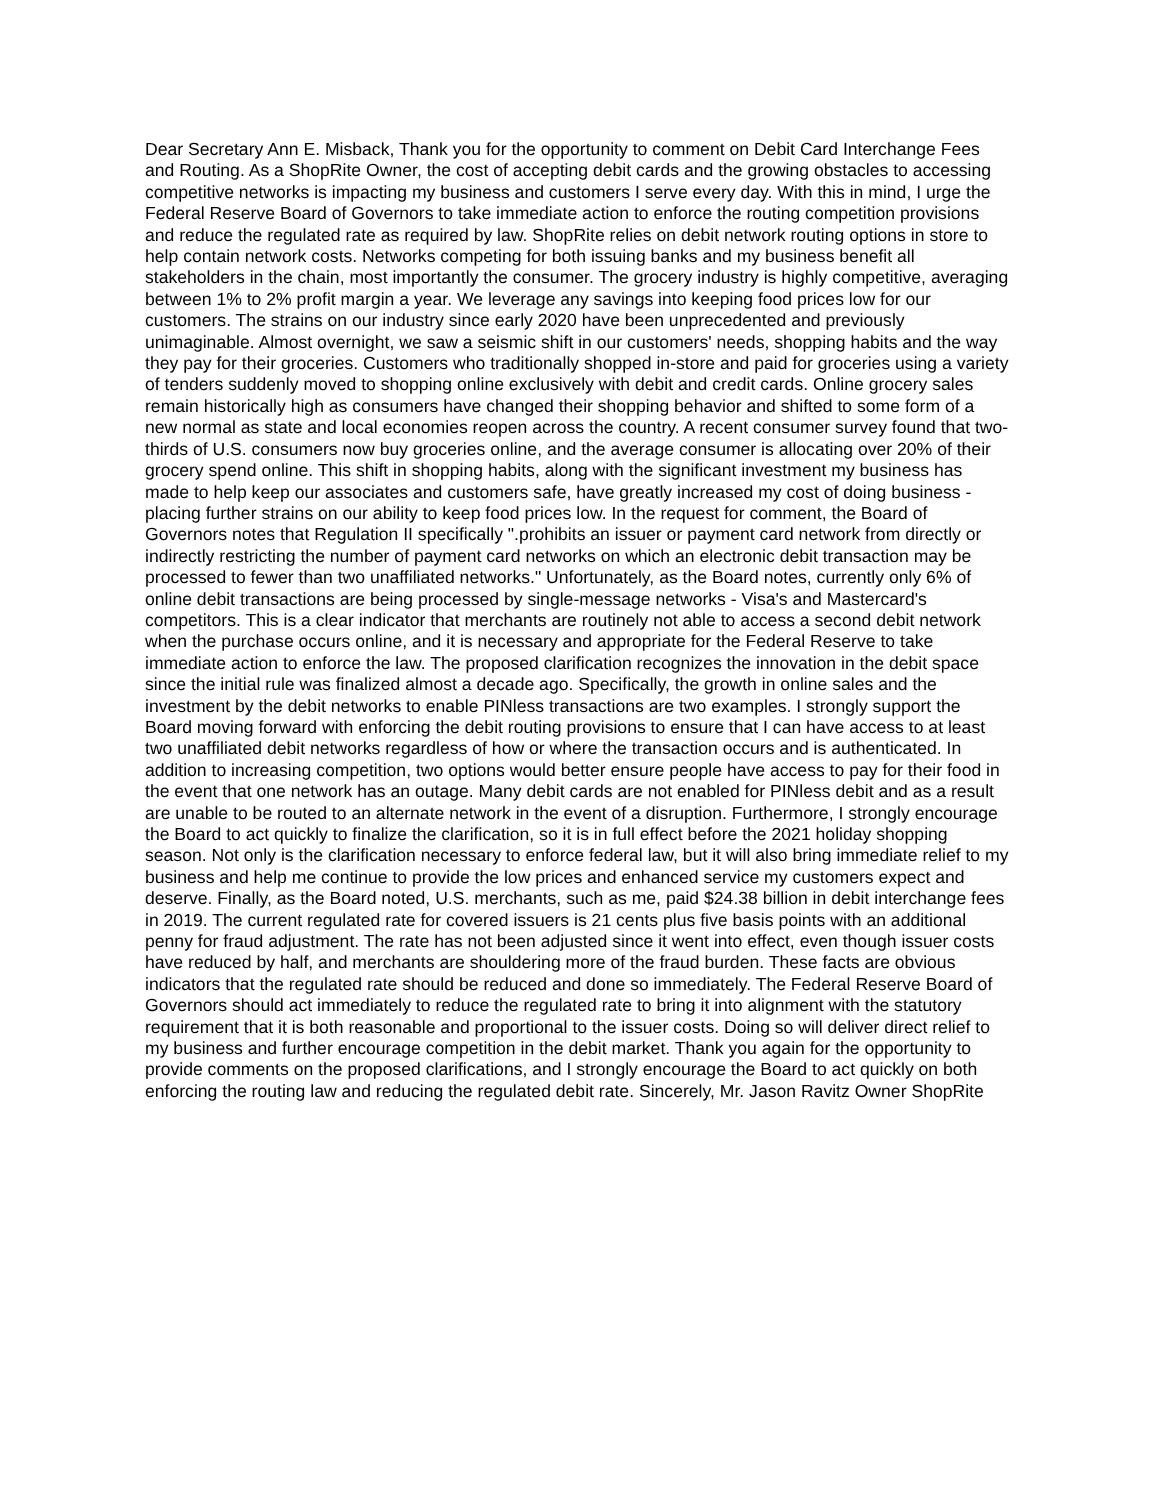Dear Secretary Ann E. Misback, Thank you for the opportunity to comment on Debit Card Interchange Fees and Routing. As a ShopRite Owner, the cost of accepting debit cards and the growing obstacles to accessing competitive networks is impacting my business and customers I serve every day. With this in mind, I urge the Federal Reserve Board of Governors to take immediate action to enforce the routing competition provisions and reduce the regulated rate as required by law. ShopRite relies on debit network routing options in store to help contain network costs. Networks competing for both issuing banks and my business benefit all stakeholders in the chain, most importantly the consumer. The grocery industry is highly competitive, averaging between 1% to 2% profit margin a year. We leverage any savings into keeping food prices low for our customers. The strains on our industry since early 2020 have been unprecedented and previously unimaginable. Almost overnight, we saw a seismic shift in our customers' needs, shopping habits and the way they pay for their groceries. Customers who traditionally shopped in-store and paid for groceries using a variety of tenders suddenly moved to shopping online exclusively with debit and credit cards. Online grocery sales remain historically high as consumers have changed their shopping behavior and shifted to some form of a new normal as state and local economies reopen across the country. A recent consumer survey found that two-thirds of U.S. consumers now buy groceries online, and the average consumer is allocating over 20% of their grocery spend online. This shift in shopping habits, along with the significant investment my business has made to help keep our associates and customers safe, have greatly increased my cost of doing business - placing further strains on our ability to keep food prices low. In the request for comment, the Board of Governors notes that Regulation II specifically ".prohibits an issuer or payment card network from directly or indirectly restricting the number of payment card networks on which an electronic debit transaction may be processed to fewer than two unaffiliated networks." Unfortunately, as the Board notes, currently only 6% of online debit transactions are being processed by single-message networks - Visa's and Mastercard's competitors. This is a clear indicator that merchants are routinely not able to access a second debit network when the purchase occurs online, and it is necessary and appropriate for the Federal Reserve to take immediate action to enforce the law. The proposed clarification recognizes the innovation in the debit space since the initial rule was finalized almost a decade ago. Specifically, the growth in online sales and the investment by the debit networks to enable PINless transactions are two examples. I strongly support the Board moving forward with enforcing the debit routing provisions to ensure that I can have access to at least two unaffiliated debit networks regardless of how or where the transaction occurs and is authenticated. In addition to increasing competition, two options would better ensure people have access to pay for their food in the event that one network has an outage. Many debit cards are not enabled for PINless debit and as a result are unable to be routed to an alternate network in the event of a disruption. Furthermore, I strongly encourage the Board to act quickly to finalize the clarification, so it is in full effect before the 2021 holiday shopping season. Not only is the clarification necessary to enforce federal law, but it will also bring immediate relief to my business and help me continue to provide the low prices and enhanced service my customers expect and deserve. Finally, as the Board noted, U.S. merchants, such as me, paid $24.38 billion in debit interchange fees in 2019. The current regulated rate for covered issuers is 21 cents plus five basis points with an additional penny for fraud adjustment. The rate has not been adjusted since it went into effect, even though issuer costs have reduced by half, and merchants are shouldering more of the fraud burden. These facts are obvious indicators that the regulated rate should be reduced and done so immediately. The Federal Reserve Board of Governors should act immediately to reduce the regulated rate to bring it into alignment with the statutory requirement that it is both reasonable and proportional to the issuer costs. Doing so will deliver direct relief to my business and further encourage competition in the debit market. Thank you again for the opportunity to provide comments on the proposed clarifications, and I strongly encourage the Board to act quickly on both enforcing the routing law and reducing the regulated debit rate. Sincerely, Mr. Jason Ravitz Owner ShopRite